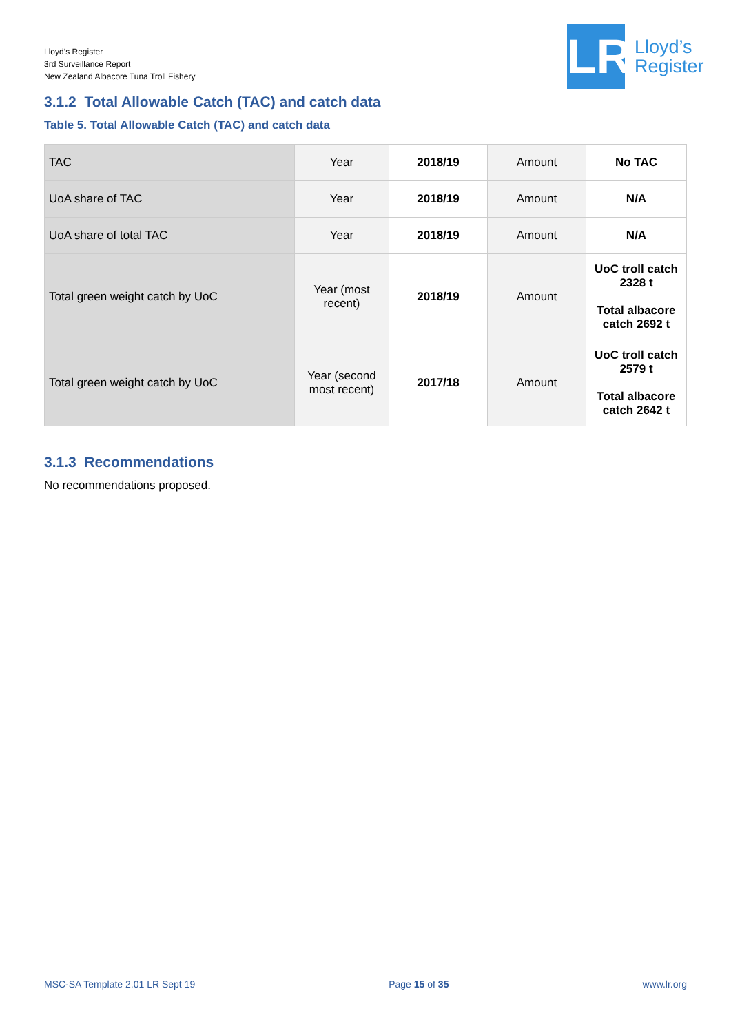Lloyd’s Register
3rd Surveillance Report
New Zealand Albacore Tuna Troll Fishery
LR
Lloyd’s
Register
3.1.2 Total Allowable Catch (TAC) and catch data
Table 5. Total Allowable Catch (TAC) and catch data
| TAC | Year | 2018/19 | Amount | No TAC |
| UoA share of TAC | Year | 2018/19 | Amount | N/A |
| UoA share of total TAC | Year | 2018/19 | Amount | N/A |
| Total green weight catch by UoC | Year (most recent) | 2018/19 | Amount | UoC troll catch 2328 t Total albacore catch 2692 t |
| Total green weight catch by UoC | Year (second most recent) | 2017/18 | Amount | UoC troll catch 2579 t Total albacore catch 2642 t |
3.1.3 Recommendations
No recommendations proposed.
MSC-SA Template 2.01 LR Sept 19 Page 15 of 35 www.lr.org